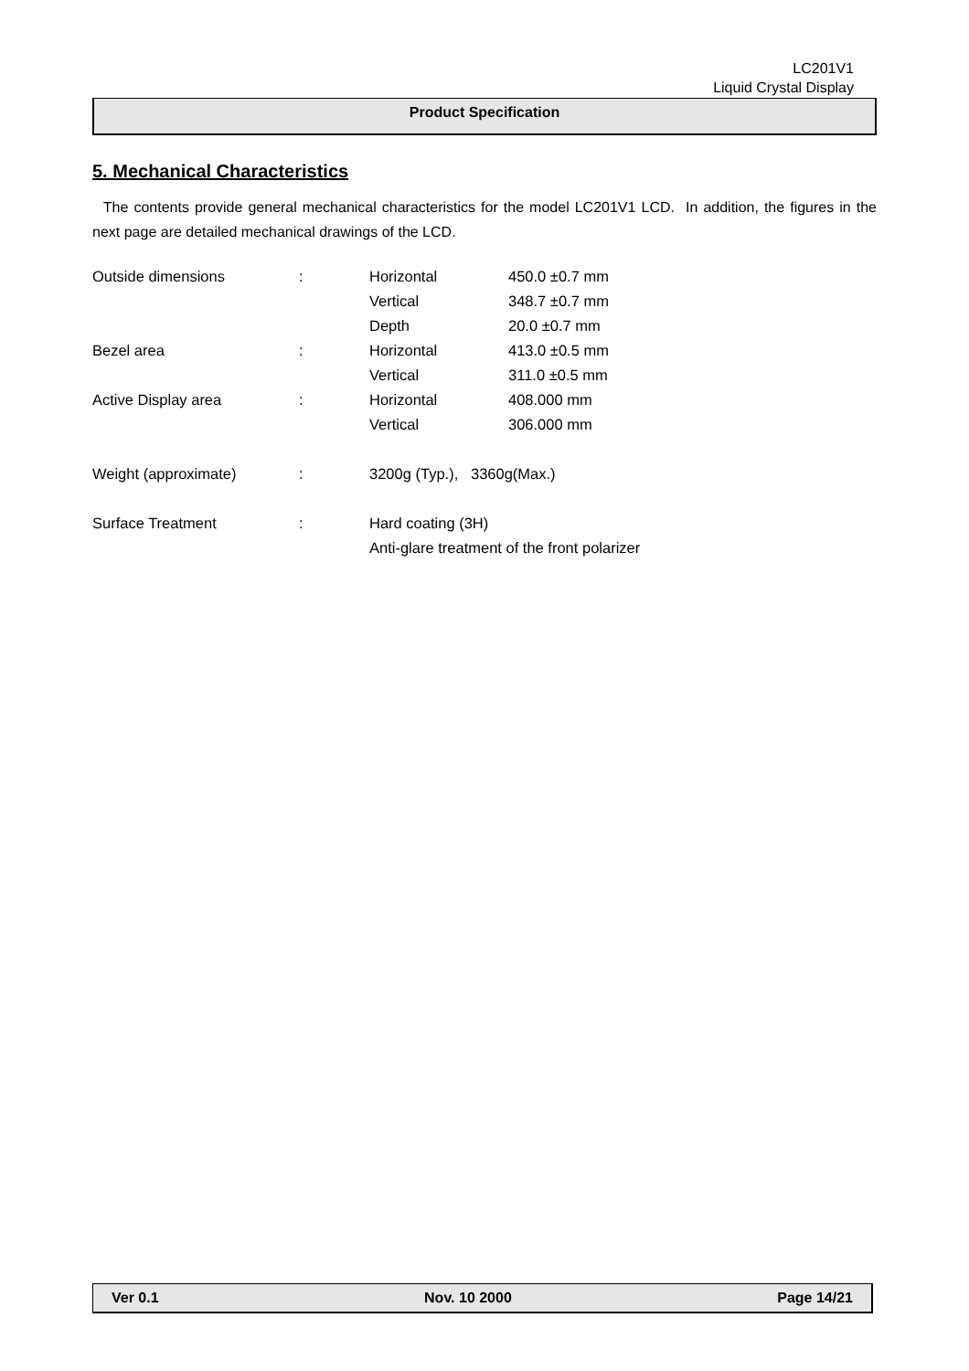LC201V1
Liquid Crystal Display
Product Specification
5. Mechanical Characteristics
The contents provide general mechanical characteristics for the model LC201V1 LCD. In addition, the figures in the next page are detailed mechanical drawings of the LCD.
| Outside dimensions | : | Horizontal | 450.0 ±0.7 mm |
| | | Vertical | 348.7 ±0.7 mm |
| | | Depth | 20.0 ±0.7 mm |
| Bezel area | : | Horizontal | 413.0 ±0.5 mm |
| | | Vertical | 311.0 ±0.5 mm |
| Active Display area | : | Horizontal | 408.000 mm |
| | | Vertical | 306.000 mm |
| Weight (approximate) | : | 3200g (Typ.), 3360g(Max.) | |
| Surface Treatment | : | Hard coating (3H) | |
| | | Anti-glare treatment of the front polarizer | |
Ver 0.1 Nov. 10 2000 Page 14/21